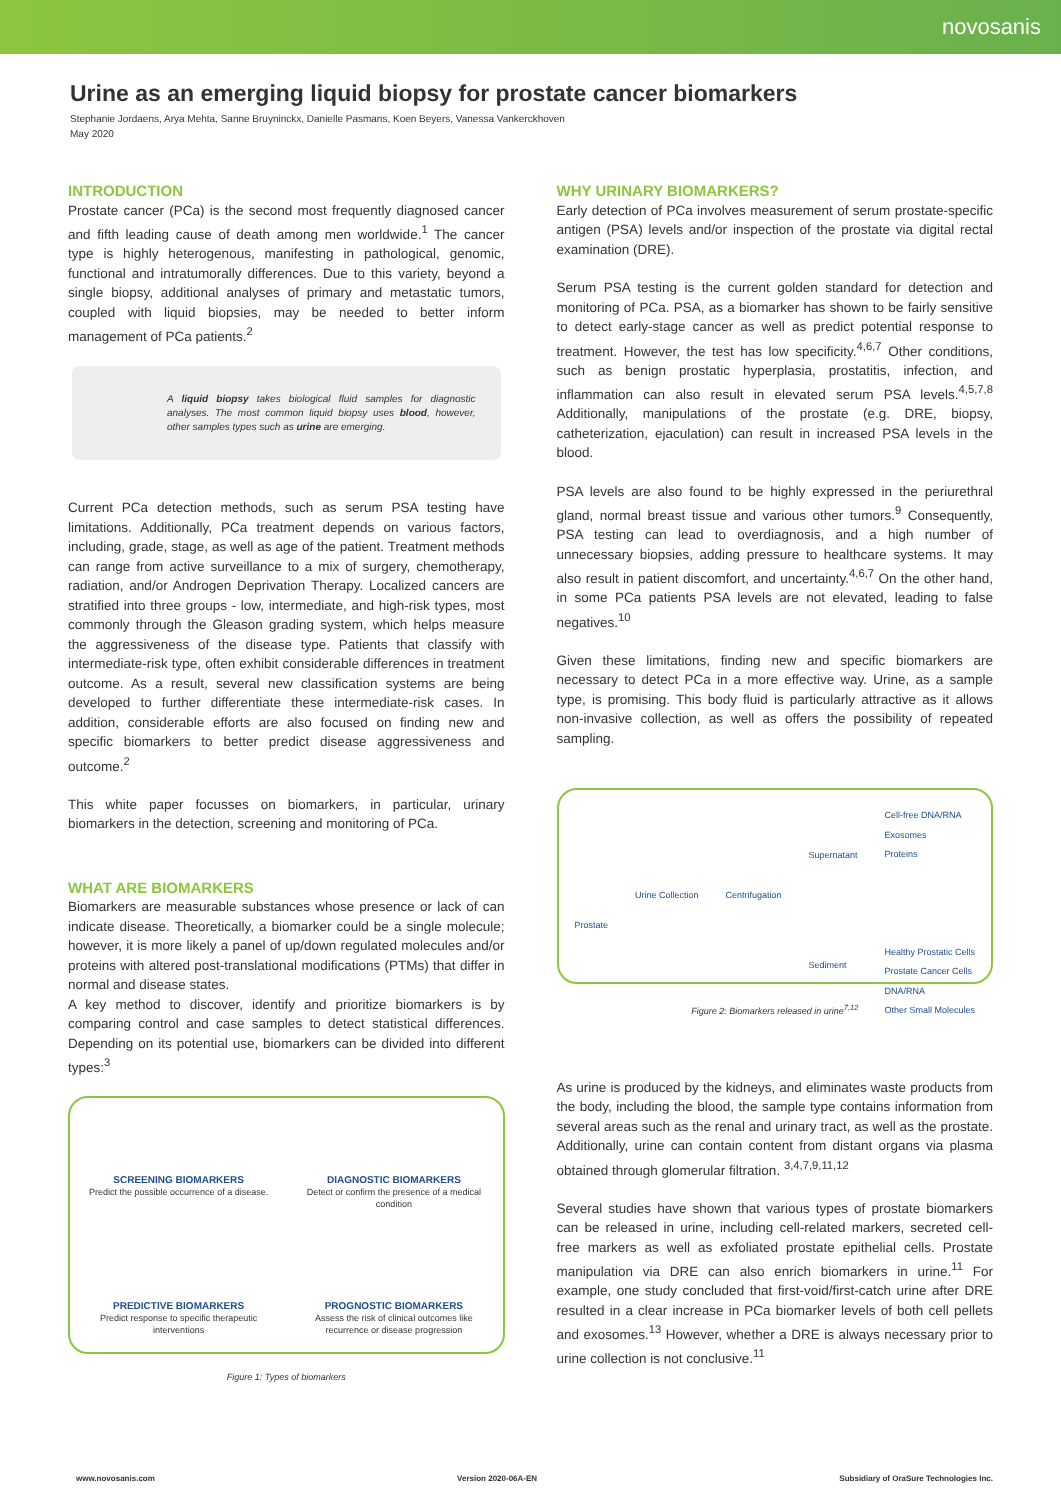novosanis
Urine as an emerging liquid biopsy for prostate cancer biomarkers
Stephanie Jordaens, Arya Mehta, Sanne Bruyninckx, Danielle Pasmans, Koen Beyers, Vanessa Vankerckhoven
May 2020
INTRODUCTION
Prostate cancer (PCa) is the second most frequently diagnosed cancer and fifth leading cause of death among men worldwide.<sup>1</sup> The cancer type is highly heterogenous, manifesting in pathological, genomic, functional and intratumorally differences. Due to this variety, beyond a single biopsy, additional analyses of primary and metastatic tumors, coupled with liquid biopsies, may be needed to better inform management of PCa patients.<sup>2</sup>
A liquid biopsy takes biological fluid samples for diagnostic analyses. The most common liquid biopsy uses blood, however, other samples types such as urine are emerging.
Current PCa detection methods, such as serum PSA testing have limitations. Additionally, PCa treatment depends on various factors, including, grade, stage, as well as age of the patient. Treatment methods can range from active surveillance to a mix of surgery, chemotherapy, radiation, and/or Androgen Deprivation Therapy. Localized cancers are stratified into three groups - low, intermediate, and high-risk types, most commonly through the Gleason grading system, which helps measure the aggressiveness of the disease type. Patients that classify with intermediate-risk type, often exhibit considerable differences in treatment outcome. As a result, several new classification systems are being developed to further differentiate these intermediate-risk cases. In addition, considerable efforts are also focused on finding new and specific biomarkers to better predict disease aggressiveness and outcome.<sup>2</sup>
This white paper focusses on biomarkers, in particular, urinary biomarkers in the detection, screening and monitoring of PCa.
WHAT ARE BIOMARKERS
Biomarkers are measurable substances whose presence or lack of can indicate disease. Theoretically, a biomarker could be a single molecule; however, it is more likely a panel of up/down regulated molecules and/or proteins with altered post-translational modifications (PTMs) that differ in normal and disease states.
A key method to discover, identify and prioritize biomarkers is by comparing control and case samples to detect statistical differences. Depending on its potential use, biomarkers can be divided into different types:<sup>3</sup>
SCREENING BIOMARKERS
Predict the possible occurrence of a disease.
DIAGNOSTIC BIOMARKERS
Detect or confirm the presence of a medical condition
PREDICTIVE BIOMARKERS
Predict response to specific therapeutic interventions
PROGNOSTIC BIOMARKERS
Assess the risk of clinical outcomes like recurrence or disease progression
Figure 1: Types of biomarkers
WHY URINARY BIOMARKERS?
Early detection of PCa involves measurement of serum prostate-specific antigen (PSA) levels and/or inspection of the prostate via digital rectal examination (DRE).
Serum PSA testing is the current golden standard for detection and monitoring of PCa. PSA, as a biomarker has shown to be fairly sensitive to detect early-stage cancer as well as predict potential response to treatment. However, the test has low specificity.<sup>4,6,7</sup> Other conditions, such as benign prostatic hyperplasia, prostatitis, infection, and inflammation can also result in elevated serum PSA levels.<sup>4,5,7,8</sup> Additionally, manipulations of the prostate (e.g. DRE, biopsy, catheterization, ejaculation) can result in increased PSA levels in the blood.
PSA levels are also found to be highly expressed in the periurethral gland, normal breast tissue and various other tumors.<sup>9</sup> Consequently, PSA testing can lead to overdiagnosis, and a high number of unnecessary biopsies, adding pressure to healthcare systems. It may also result in patient discomfort, and uncertainty.<sup>4,6,7</sup> On the other hand, in some PCa patients PSA levels are not elevated, leading to false negatives.<sup>10</sup>
Given these limitations, finding new and specific biomarkers are necessary to detect PCa in a more effective way. Urine, as a sample type, is promising. This body fluid is particularly attractive as it allows non-invasive collection, as well as offers the possibility of repeated sampling.
Prostate
Urine Collection Centrifugation
Supernatant
Sediment
Cell-free DNA/RNA
Exosomes
Proteins
Healthy Prostatic Cells
Prostate Cancer Cells
DNA/RNA
Other Small Molecules
Figure 2: Biomarkers released in urine<sup>7,12</sup>
As urine is produced by the kidneys, and eliminates waste products from the body, including the blood, the sample type contains information from several areas such as the renal and urinary tract, as well as the prostate. Additionally, urine can contain content from distant organs via plasma obtained through glomerular filtration. <sup>3,4,7,9,11,12</sup>
Several studies have shown that various types of prostate biomarkers can be released in urine, including cell-related markers, secreted cell-free markers as well as exfoliated prostate epithelial cells. Prostate manipulation via DRE can also enrich biomarkers in urine.<sup>11</sup> For example, one study concluded that first-void/first-catch urine after DRE resulted in a clear increase in PCa biomarker levels of both cell pellets and exosomes.<sup>13</sup> However, whether a DRE is always necessary prior to urine collection is not conclusive.<sup>11</sup>
www.novosanis.com Version 2020-06A-EN Subsidiary of OraSure Technologies Inc.